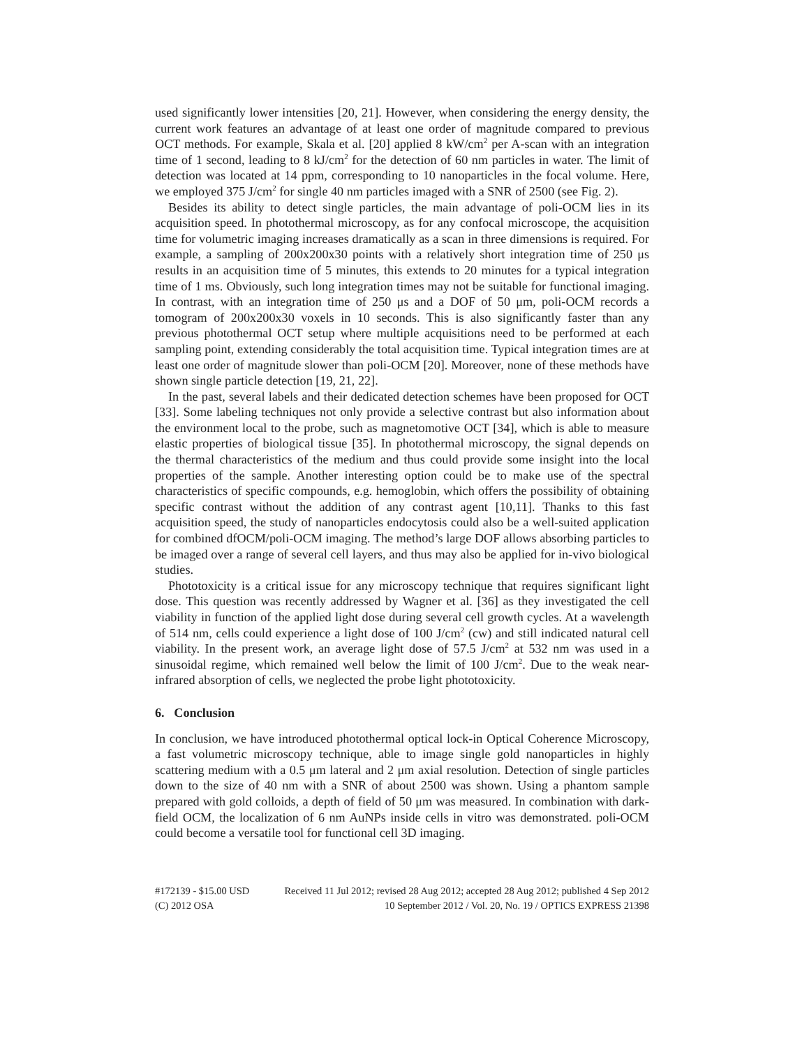used significantly lower intensities [20, 21]. However, when considering the energy density, the current work features an advantage of at least one order of magnitude compared to previous OCT methods. For example, Skala et al. [20] applied 8 kW/cm<sup>2</sup> per A-scan with an integration time of 1 second, leading to 8 kJ/cm<sup>2</sup> for the detection of 60 nm particles in water. The limit of detection was located at 14 ppm, corresponding to 10 nanoparticles in the focal volume. Here, we employed 375 J/cm<sup>2</sup> for single 40 nm particles imaged with a SNR of 2500 (see Fig. 2).
Besides its ability to detect single particles, the main advantage of poli-OCM lies in its acquisition speed. In photothermal microscopy, as for any confocal microscope, the acquisition time for volumetric imaging increases dramatically as a scan in three dimensions is required. For example, a sampling of 200x200x30 points with a relatively short integration time of 250 μs results in an acquisition time of 5 minutes, this extends to 20 minutes for a typical integration time of 1 ms. Obviously, such long integration times may not be suitable for functional imaging. In contrast, with an integration time of 250 μs and a DOF of 50 μm, poli-OCM records a tomogram of 200x200x30 voxels in 10 seconds. This is also significantly faster than any previous photothermal OCT setup where multiple acquisitions need to be performed at each sampling point, extending considerably the total acquisition time. Typical integration times are at least one order of magnitude slower than poli-OCM [20]. Moreover, none of these methods have shown single particle detection [19, 21, 22].
In the past, several labels and their dedicated detection schemes have been proposed for OCT [33]. Some labeling techniques not only provide a selective contrast but also information about the environment local to the probe, such as magnetomotive OCT [34], which is able to measure elastic properties of biological tissue [35]. In photothermal microscopy, the signal depends on the thermal characteristics of the medium and thus could provide some insight into the local properties of the sample. Another interesting option could be to make use of the spectral characteristics of specific compounds, e.g. hemoglobin, which offers the possibility of obtaining specific contrast without the addition of any contrast agent [10,11]. Thanks to this fast acquisition speed, the study of nanoparticles endocytosis could also be a well-suited application for combined dfOCM/poli-OCM imaging. The method’s large DOF allows absorbing particles to be imaged over a range of several cell layers, and thus may also be applied for in-vivo biological studies.
Phototoxicity is a critical issue for any microscopy technique that requires significant light dose. This question was recently addressed by Wagner et al. [36] as they investigated the cell viability in function of the applied light dose during several cell growth cycles. At a wavelength of 514 nm, cells could experience a light dose of 100 J/cm<sup>2</sup> (cw) and still indicated natural cell viability. In the present work, an average light dose of 57.5 J/cm<sup>2</sup> at 532 nm was used in a sinusoidal regime, which remained well below the limit of 100 J/cm<sup>2</sup>. Due to the weak near-infrared absorption of cells, we neglected the probe light phototoxicity.
6. Conclusion
In conclusion, we have introduced photothermal optical lock-in Optical Coherence Microscopy, a fast volumetric microscopy technique, able to image single gold nanoparticles in highly scattering medium with a 0.5 μm lateral and 2 μm axial resolution. Detection of single particles down to the size of 40 nm with a SNR of about 2500 was shown. Using a phantom sample prepared with gold colloids, a depth of field of 50 μm was measured. In combination with dark-field OCM, the localization of 6 nm AuNPs inside cells in vitro was demonstrated. poli-OCM could become a versatile tool for functional cell 3D imaging.
#172139 - $15.00 USD Received 11 Jul 2012; revised 28 Aug 2012; accepted 28 Aug 2012; published 4 Sep 2012
(C) 2012 OSA 10 September 2012 / Vol. 20, No. 19 / OPTICS EXPRESS 21398